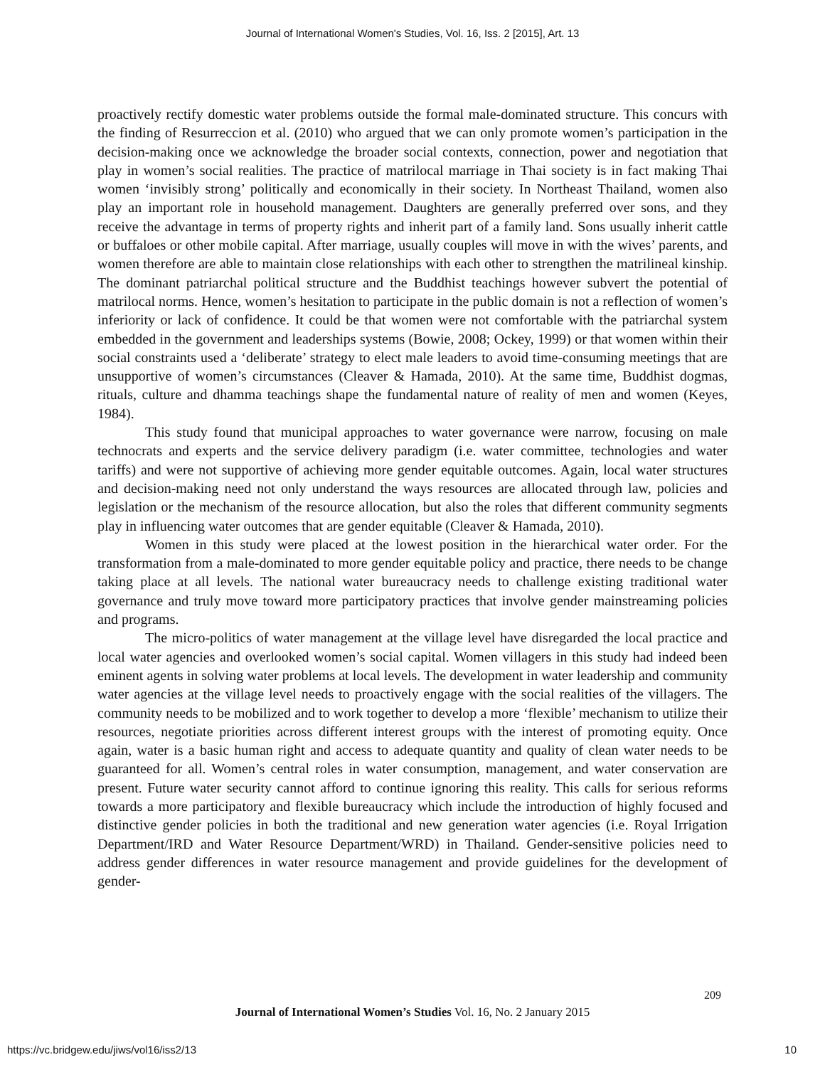Journal of International Women's Studies, Vol. 16, Iss. 2 [2015], Art. 13
proactively rectify domestic water problems outside the formal male-dominated structure. This concurs with the finding of Resurreccion et al. (2010) who argued that we can only promote women’s participation in the decision-making once we acknowledge the broader social contexts, connection, power and negotiation that play in women’s social realities. The practice of matrilocal marriage in Thai society is in fact making Thai women ‘invisibly strong’ politically and economically in their society. In Northeast Thailand, women also play an important role in household management. Daughters are generally preferred over sons, and they receive the advantage in terms of property rights and inherit part of a family land. Sons usually inherit cattle or buffaloes or other mobile capital. After marriage, usually couples will move in with the wives’ parents, and women therefore are able to maintain close relationships with each other to strengthen the matrilineal kinship. The dominant patriarchal political structure and the Buddhist teachings however subvert the potential of matrilocal norms. Hence, women’s hesitation to participate in the public domain is not a reflection of women’s inferiority or lack of confidence. It could be that women were not comfortable with the patriarchal system embedded in the government and leaderships systems (Bowie, 2008; Ockey, 1999) or that women within their social constraints used a ‘deliberate’ strategy to elect male leaders to avoid time-consuming meetings that are unsupportive of women’s circumstances (Cleaver & Hamada, 2010). At the same time, Buddhist dogmas, rituals, culture and dhamma teachings shape the fundamental nature of reality of men and women (Keyes, 1984).
This study found that municipal approaches to water governance were narrow, focusing on male technocrats and experts and the service delivery paradigm (i.e. water committee, technologies and water tariffs) and were not supportive of achieving more gender equitable outcomes. Again, local water structures and decision-making need not only understand the ways resources are allocated through law, policies and legislation or the mechanism of the resource allocation, but also the roles that different community segments play in influencing water outcomes that are gender equitable (Cleaver & Hamada, 2010).
Women in this study were placed at the lowest position in the hierarchical water order. For the transformation from a male-dominated to more gender equitable policy and practice, there needs to be change taking place at all levels. The national water bureaucracy needs to challenge existing traditional water governance and truly move toward more participatory practices that involve gender mainstreaming policies and programs.
The micro-politics of water management at the village level have disregarded the local practice and local water agencies and overlooked women’s social capital. Women villagers in this study had indeed been eminent agents in solving water problems at local levels. The development in water leadership and community water agencies at the village level needs to proactively engage with the social realities of the villagers. The community needs to be mobilized and to work together to develop a more ‘flexible’ mechanism to utilize their resources, negotiate priorities across different interest groups with the interest of promoting equity. Once again, water is a basic human right and access to adequate quantity and quality of clean water needs to be guaranteed for all. Women’s central roles in water consumption, management, and water conservation are present. Future water security cannot afford to continue ignoring this reality. This calls for serious reforms towards a more participatory and flexible bureaucracy which include the introduction of highly focused and distinctive gender policies in both the traditional and new generation water agencies (i.e. Royal Irrigation Department/IRD and Water Resource Department/WRD) in Thailand. Gender-sensitive policies need to address gender differences in water resource management and provide guidelines for the development of gender-
209
Journal of International Women’s Studies Vol. 16, No. 2 January 2015
https://vc.bridgew.edu/jiws/vol16/iss2/13
10